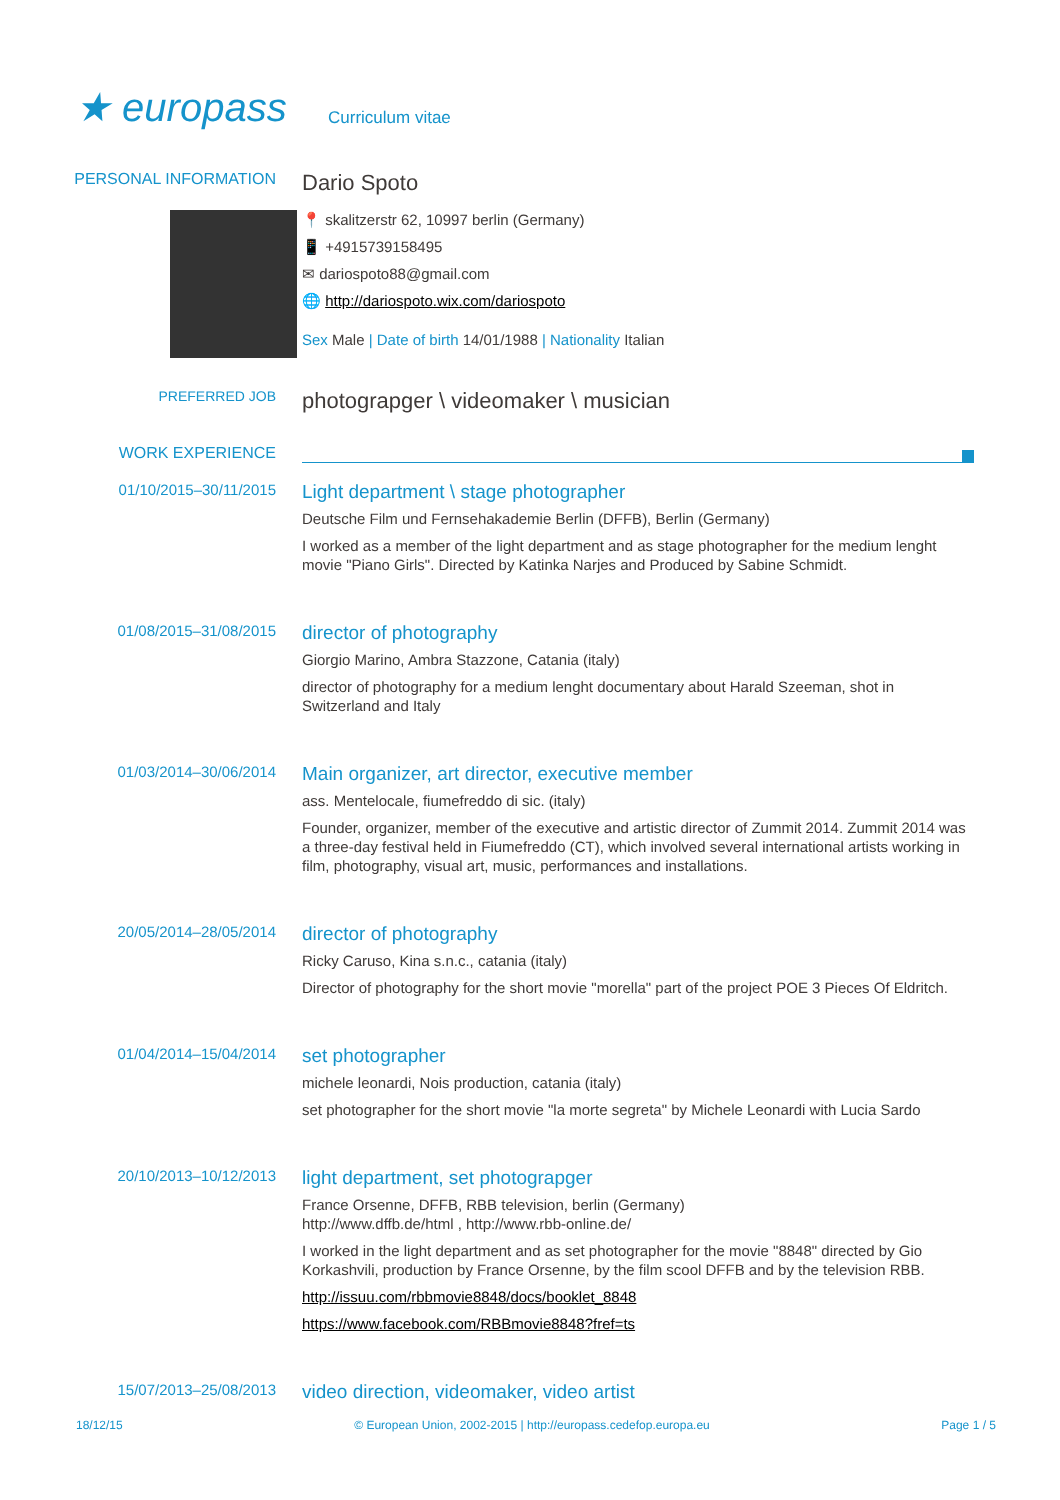★ europass
Curriculum vitae
PERSONAL INFORMATION
Dario Spoto
📍 skalitzerstr 62, 10997 berlin (Germany)
📱 +4915739158495
✉ dariospoto88@gmail.com
🌐 http://dariospoto.wix.com/dariospoto
Sex Male | Date of birth 14/01/1988 | Nationality Italian
PREFERRED JOB
photograpger \ videomaker \ musician
WORK EXPERIENCE
01/10/2015–30/11/2015
Light department \ stage photographer
Deutsche Film und Fernsehakademie Berlin (DFFB), Berlin (Germany)
I worked as a member of the light department and as stage photographer for the medium lenght movie "Piano Girls". Directed by Katinka Narjes and Produced by Sabine Schmidt.
01/08/2015–31/08/2015
director of photography
Giorgio Marino, Ambra Stazzone, Catania (italy)
director of photography for a medium lenght documentary about Harald Szeeman, shot in Switzerland and Italy
01/03/2014–30/06/2014
Main organizer, art director, executive member
ass. Mentelocale, fiumefreddo di sic. (italy)
Founder, organizer, member of the executive and artistic director of Zummit 2014. Zummit 2014 was a three-day festival held in Fiumefreddo (CT), which involved several international artists working in film, photography, visual art, music, performances and installations.
20/05/2014–28/05/2014
director of photography
Ricky Caruso, Kina s.n.c., catania (italy)
Director of photography for the short movie "morella" part of the project POE 3 Pieces Of Eldritch.
01/04/2014–15/04/2014
set photographer
michele leonardi, Nois production, catania (italy)
set photographer for the short movie "la morte segreta" by Michele Leonardi with Lucia Sardo
20/10/2013–10/12/2013
light department, set photograpger
France Orsenne, DFFB, RBB television, berlin (Germany)
http://www.dffb.de/html , http://www.rbb-online.de/
I worked in the light department and as set photographer for the movie "8848" directed by Gio Korkashvili, production by France Orsenne, by the film scool DFFB and by the television RBB.
http://issuu.com/rbbmovie8848/docs/booklet_8848
https://www.facebook.com/RBBmovie8848?fref=ts
15/07/2013–25/08/2013
video direction, videomaker, video artist
18/12/15 © European Union, 2002-2015 | http://europass.cedefop.europa.eu Page 1 / 5